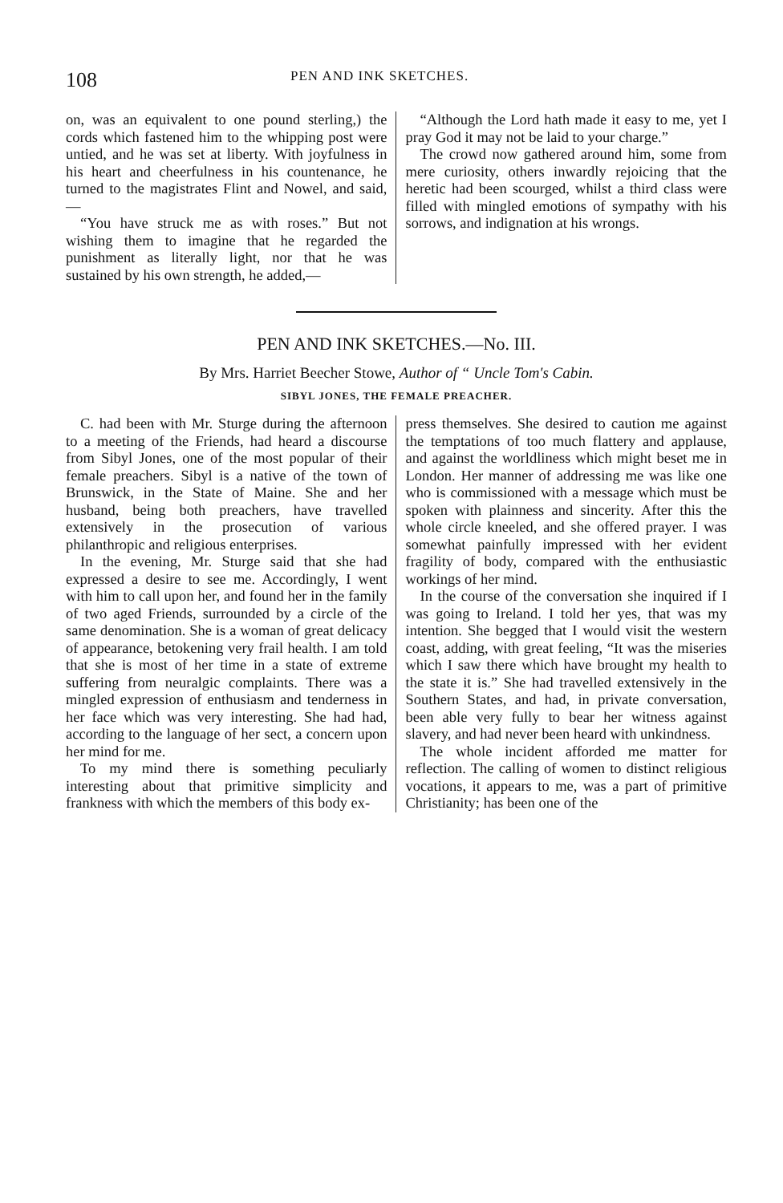108
PEN AND INK SKETCHES.
on, was an equivalent to one pound sterling,) the cords which fastened him to the whipping post were untied, and he was set at liberty. With joyfulness in his heart and cheerfulness in his countenance, he turned to the magistrates Flint and Nowel, and said,—
“You have struck me as with roses.” But not wishing them to imagine that he regarded the punishment as literally light, nor that he was sustained by his own strength, he added,—
“Although the Lord hath made it easy to me, yet I pray God it may not be laid to your charge.”
The crowd now gathered around him, some from mere curiosity, others inwardly rejoicing that the heretic had been scourged, whilst a third class were filled with mingled emotions of sympathy with his sorrows, and indignation at his wrongs.
PEN AND INK SKETCHES.—No. III.
By Mrs. Harriet Beecher Stowe, Author of “ Uncle Tom's Cabin.
SIBYL JONES, THE FEMALE PREACHER.
C. had been with Mr. Sturge during the afternoon to a meeting of the Friends, had heard a discourse from Sibyl Jones, one of the most popular of their female preachers. Sibyl is a native of the town of Brunswick, in the State of Maine. She and her husband, being both preachers, have travelled extensively in the prosecution of various philanthropic and religious enterprises.
In the evening, Mr. Sturge said that she had expressed a desire to see me. Accordingly, I went with him to call upon her, and found her in the family of two aged Friends, surrounded by a circle of the same denomination. She is a woman of great delicacy of appearance, betokening very frail health. I am told that she is most of her time in a state of extreme suffering from neuralgic complaints. There was a mingled expression of enthusiasm and tenderness in her face which was very interesting. She had had, according to the language of her sect, a concern upon her mind for me.
To my mind there is something peculiarly interesting about that primitive simplicity and frankness with which the members of this body ex-
press themselves. She desired to caution me against the temptations of too much flattery and applause, and against the worldliness which might beset me in London. Her manner of addressing me was like one who is commissioned with a message which must be spoken with plainness and sincerity. After this the whole circle kneeled, and she offered prayer. I was somewhat painfully impressed with her evident fragility of body, compared with the enthusiastic workings of her mind.
In the course of the conversation she inquired if I was going to Ireland. I told her yes, that was my intention. She begged that I would visit the western coast, adding, with great feeling, “It was the miseries which I saw there which have brought my health to the state it is.” She had travelled extensively in the Southern States, and had, in private conversation, been able very fully to bear her witness against slavery, and had never been heard with unkindness.
The whole incident afforded me matter for reflection. The calling of women to distinct religious vocations, it appears to me, was a part of primitive Christianity; has been one of the